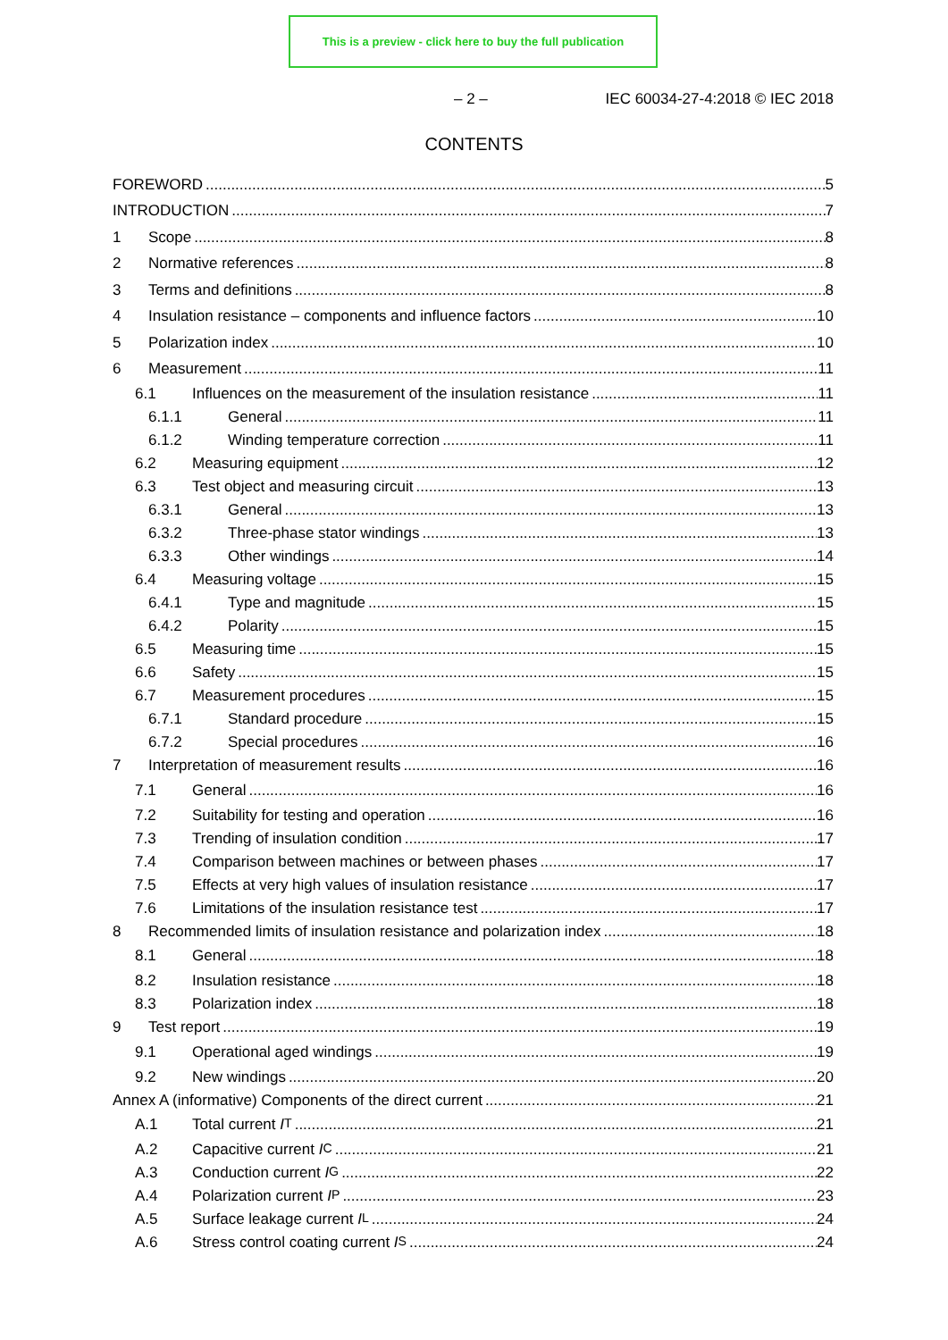This is a preview - click here to buy the full publication
– 2 – IEC 60034-27-4:2018 © IEC 2018
CONTENTS
FOREWORD 5
INTRODUCTION 7
1 Scope 8
2 Normative references 8
3 Terms and definitions 8
4 Insulation resistance – components and influence factors 10
5 Polarization index 10
6 Measurement 11
6.1 Influences on the measurement of the insulation resistance 11
6.1.1 General 11
6.1.2 Winding temperature correction 11
6.2 Measuring equipment 12
6.3 Test object and measuring circuit 13
6.3.1 General 13
6.3.2 Three-phase stator windings 13
6.3.3 Other windings 14
6.4 Measuring voltage 15
6.4.1 Type and magnitude 15
6.4.2 Polarity 15
6.5 Measuring time 15
6.6 Safety 15
6.7 Measurement procedures 15
6.7.1 Standard procedure 15
6.7.2 Special procedures 16
7 Interpretation of measurement results 16
7.1 General 16
7.2 Suitability for testing and operation 16
7.3 Trending of insulation condition 17
7.4 Comparison between machines or between phases 17
7.5 Effects at very high values of insulation resistance 17
7.6 Limitations of the insulation resistance test 17
8 Recommended limits of insulation resistance and polarization index 18
8.1 General 18
8.2 Insulation resistance 18
8.3 Polarization index 18
9 Test report 19
9.1 Operational aged windings 19
9.2 New windings 20
Annex A (informative) Components of the direct current 21
A.1 Total current I<sub>T</sub> 21
A.2 Capacitive current I<sub>C</sub> 21
A.3 Conduction current I<sub>G</sub> 22
A.4 Polarization current I<sub>P</sub> 23
A.5 Surface leakage current I<sub>L</sub> 24
A.6 Stress control coating current I<sub>S</sub> 24